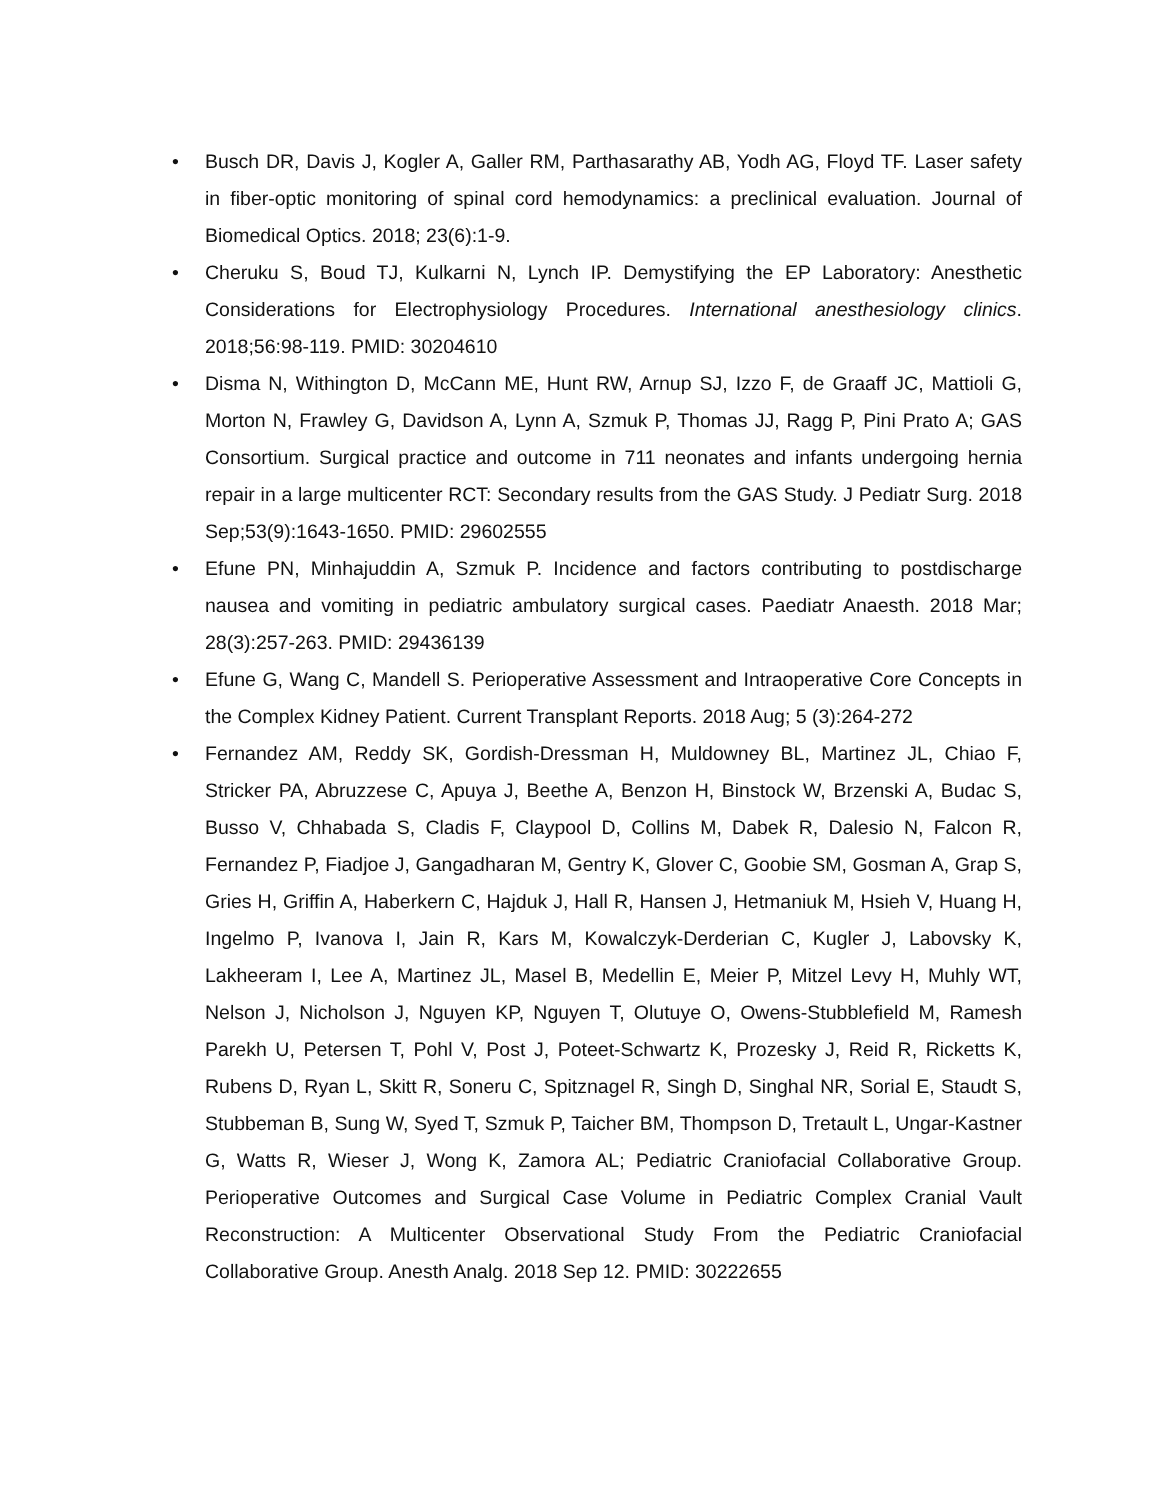• Busch DR, Davis J, Kogler A, Galler RM, Parthasarathy AB, Yodh AG, Floyd TF. Laser safety in fiber-optic monitoring of spinal cord hemodynamics: a preclinical evaluation. Journal of Biomedical Optics. 2018; 23(6):1-9.
• Cheruku S, Boud TJ, Kulkarni N, Lynch IP. Demystifying the EP Laboratory: Anesthetic Considerations for Electrophysiology Procedures. International anesthesiology clinics. 2018;56:98-119. PMID: 30204610
• Disma N, Withington D, McCann ME, Hunt RW, Arnup SJ, Izzo F, de Graaff JC, Mattioli G, Morton N, Frawley G, Davidson A, Lynn A, Szmuk P, Thomas JJ, Ragg P, Pini Prato A; GAS Consortium. Surgical practice and outcome in 711 neonates and infants undergoing hernia repair in a large multicenter RCT: Secondary results from the GAS Study. J Pediatr Surg. 2018 Sep;53(9):1643-1650. PMID: 29602555
• Efune PN, Minhajuddin A, Szmuk P. Incidence and factors contributing to postdischarge nausea and vomiting in pediatric ambulatory surgical cases. Paediatr Anaesth. 2018 Mar; 28(3):257-263. PMID: 29436139
• Efune G, Wang C, Mandell S. Perioperative Assessment and Intraoperative Core Concepts in the Complex Kidney Patient. Current Transplant Reports. 2018 Aug; 5 (3):264-272
• Fernandez AM, Reddy SK, Gordish-Dressman H, Muldowney BL, Martinez JL, Chiao F, Stricker PA, Abruzzese C, Apuya J, Beethe A, Benzon H, Binstock W, Brzenski A, Budac S, Busso V, Chhabada S, Cladis F, Claypool D, Collins M, Dabek R, Dalesio N, Falcon R, Fernandez P, Fiadjoe J, Gangadharan M, Gentry K, Glover C, Goobie SM, Gosman A, Grap S, Gries H, Griffin A, Haberkern C, Hajduk J, Hall R, Hansen J, Hetmaniuk M, Hsieh V, Huang H, Ingelmo P, Ivanova I, Jain R, Kars M, Kowalczyk-Derderian C, Kugler J, Labovsky K, Lakheeram I, Lee A, Martinez JL, Masel B, Medellin E, Meier P, Mitzel Levy H, Muhly WT, Nelson J, Nicholson J, Nguyen KP, Nguyen T, Olutuye O, Owens-Stubblefield M, Ramesh Parekh U, Petersen T, Pohl V, Post J, Poteet-Schwartz K, Prozesky J, Reid R, Ricketts K, Rubens D, Ryan L, Skitt R, Soneru C, Spitznagel R, Singh D, Singhal NR, Sorial E, Staudt S, Stubbeman B, Sung W, Syed T, Szmuk P, Taicher BM, Thompson D, Tretault L, Ungar-Kastner G, Watts R, Wieser J, Wong K, Zamora AL; Pediatric Craniofacial Collaborative Group. Perioperative Outcomes and Surgical Case Volume in Pediatric Complex Cranial Vault Reconstruction: A Multicenter Observational Study From the Pediatric Craniofacial Collaborative Group. Anesth Analg. 2018 Sep 12. PMID: 30222655